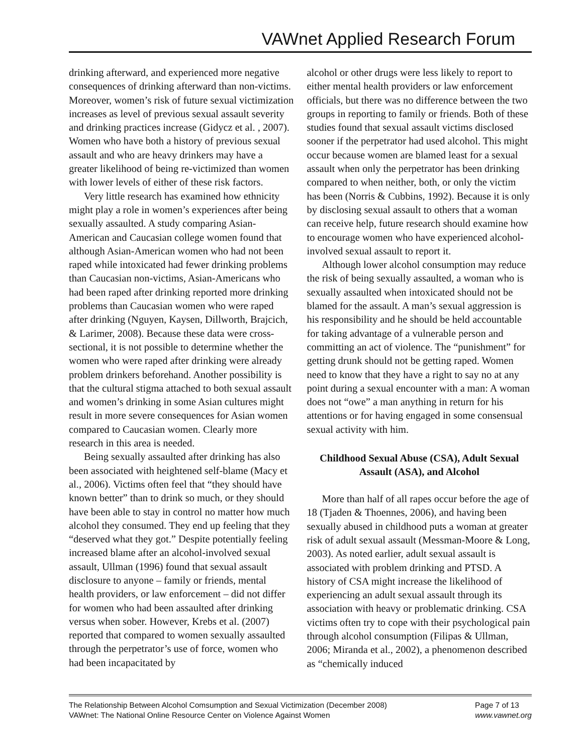VAWnet Applied Research Forum
drinking afterward, and experienced more negative consequences of drinking afterward than non-victims. Moreover, women’s risk of future sexual victimization increases as level of previous sexual assault severity and drinking practices increase (Gidycz et al. , 2007). Women who have both a history of previous sexual assault and who are heavy drinkers may have a greater likelihood of being re-victimized than women with lower levels of either of these risk factors.
Very little research has examined how ethnicity might play a role in women’s experiences after being sexually assaulted. A study comparing Asian-American and Caucasian college women found that although Asian-American women who had not been raped while intoxicated had fewer drinking problems than Caucasian non-victims, Asian-Americans who had been raped after drinking reported more drinking problems than Caucasian women who were raped after drinking (Nguyen, Kaysen, Dillworth, Brajcich, & Larimer, 2008). Because these data were cross-sectional, it is not possible to determine whether the women who were raped after drinking were already problem drinkers beforehand. Another possibility is that the cultural stigma attached to both sexual assault and women’s drinking in some Asian cultures might result in more severe consequences for Asian women compared to Caucasian women. Clearly more research in this area is needed.
Being sexually assaulted after drinking has also been associated with heightened self-blame (Macy et al., 2006). Victims often feel that “they should have known better” than to drink so much, or they should have been able to stay in control no matter how much alcohol they consumed. They end up feeling that they “deserved what they got.” Despite potentially feeling increased blame after an alcohol-involved sexual assault, Ullman (1996) found that sexual assault disclosure to anyone – family or friends, mental health providers, or law enforcement – did not differ for women who had been assaulted after drinking versus when sober. However, Krebs et al. (2007) reported that compared to women sexually assaulted through the perpetrator’s use of force, women who had been incapacitated by
alcohol or other drugs were less likely to report to either mental health providers or law enforcement officials, but there was no difference between the two groups in reporting to family or friends. Both of these studies found that sexual assault victims disclosed sooner if the perpetrator had used alcohol. This might occur because women are blamed least for a sexual assault when only the perpetrator has been drinking compared to when neither, both, or only the victim has been (Norris & Cubbins, 1992). Because it is only by disclosing sexual assault to others that a woman can receive help, future research should examine how to encourage women who have experienced alcohol-involved sexual assault to report it.
Although lower alcohol consumption may reduce the risk of being sexually assaulted, a woman who is sexually assaulted when intoxicated should not be blamed for the assault. A man’s sexual aggression is his responsibility and he should be held accountable for taking advantage of a vulnerable person and committing an act of violence. The “punishment” for getting drunk should not be getting raped. Women need to know that they have a right to say no at any point during a sexual encounter with a man: A woman does not “owe” a man anything in return for his attentions or for having engaged in some consensual sexual activity with him.
Childhood Sexual Abuse (CSA), Adult Sexual Assault (ASA), and Alcohol
More than half of all rapes occur before the age of 18 (Tjaden & Thoennes, 2006), and having been sexually abused in childhood puts a woman at greater risk of adult sexual assault (Messman-Moore & Long, 2003). As noted earlier, adult sexual assault is associated with problem drinking and PTSD. A history of CSA might increase the likelihood of experiencing an adult sexual assault through its association with heavy or problematic drinking. CSA victims often try to cope with their psychological pain through alcohol consumption (Filipas & Ullman, 2006; Miranda et al., 2002), a phenomenon described as “chemically induced
The Relationship Between Alcohol Comsumption and Sexual Victimization (December 2008) Page 7 of 13
VAWnet: The National Online Resource Center on Violence Against Women www.vawnet.org